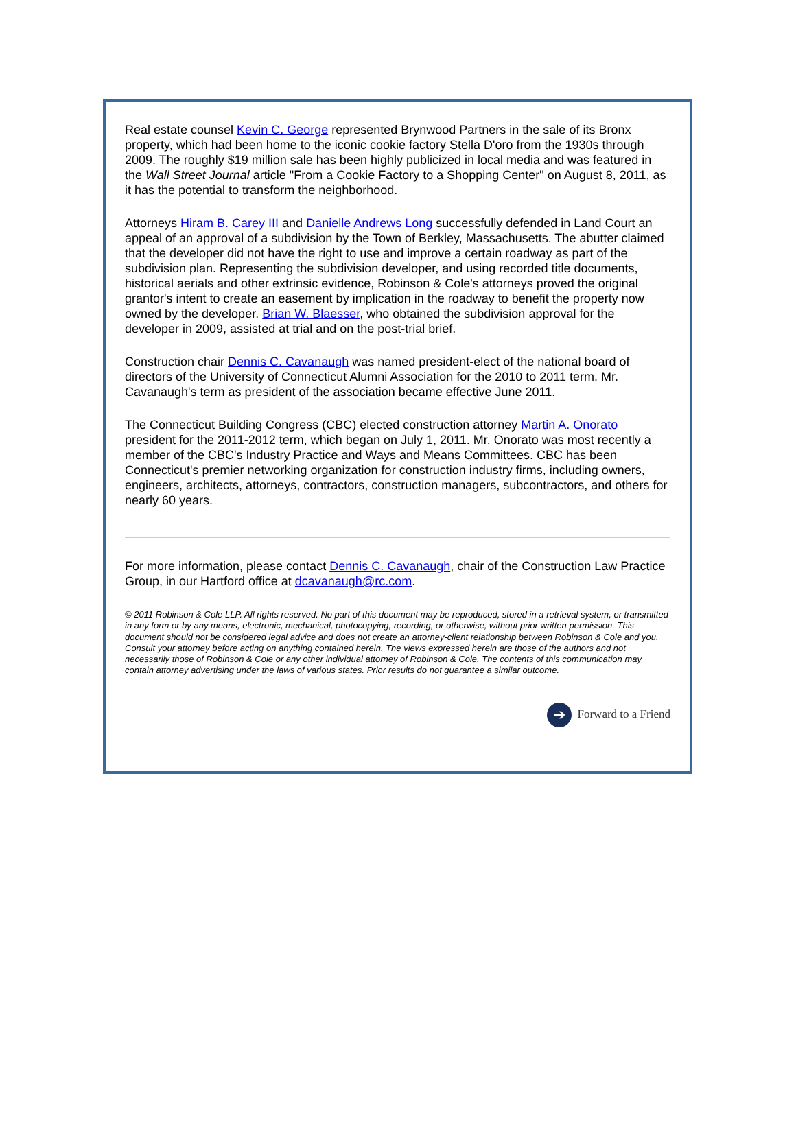Real estate counsel Kevin C. George represented Brynwood Partners in the sale of its Bronx property, which had been home to the iconic cookie factory Stella D'oro from the 1930s through 2009. The roughly $19 million sale has been highly publicized in local media and was featured in the Wall Street Journal article "From a Cookie Factory to a Shopping Center" on August 8, 2011, as it has the potential to transform the neighborhood.
Attorneys Hiram B. Carey III and Danielle Andrews Long successfully defended in Land Court an appeal of an approval of a subdivision by the Town of Berkley, Massachusetts. The abutter claimed that the developer did not have the right to use and improve a certain roadway as part of the subdivision plan. Representing the subdivision developer, and using recorded title documents, historical aerials and other extrinsic evidence, Robinson & Cole's attorneys proved the original grantor's intent to create an easement by implication in the roadway to benefit the property now owned by the developer. Brian W. Blaesser, who obtained the subdivision approval for the developer in 2009, assisted at trial and on the post-trial brief.
Construction chair Dennis C. Cavanaugh was named president-elect of the national board of directors of the University of Connecticut Alumni Association for the 2010 to 2011 term. Mr. Cavanaugh's term as president of the association became effective June 2011.
The Connecticut Building Congress (CBC) elected construction attorney Martin A. Onorato president for the 2011-2012 term, which began on July 1, 2011. Mr. Onorato was most recently a member of the CBC's Industry Practice and Ways and Means Committees. CBC has been Connecticut's premier networking organization for construction industry firms, including owners, engineers, architects, attorneys, contractors, construction managers, subcontractors, and others for nearly 60 years.
For more information, please contact Dennis C. Cavanaugh, chair of the Construction Law Practice Group, in our Hartford office at dcavanaugh@rc.com.
© 2011 Robinson & Cole LLP. All rights reserved. No part of this document may be reproduced, stored in a retrieval system, or transmitted in any form or by any means, electronic, mechanical, photocopying, recording, or otherwise, without prior written permission. This document should not be considered legal advice and does not create an attorney-client relationship between Robinson & Cole and you. Consult your attorney before acting on anything contained herein. The views expressed herein are those of the authors and not necessarily those of Robinson & Cole or any other individual attorney of Robinson & Cole. The contents of this communication may contain attorney advertising under the laws of various states. Prior results do not guarantee a similar outcome.
➔ Forward to a Friend